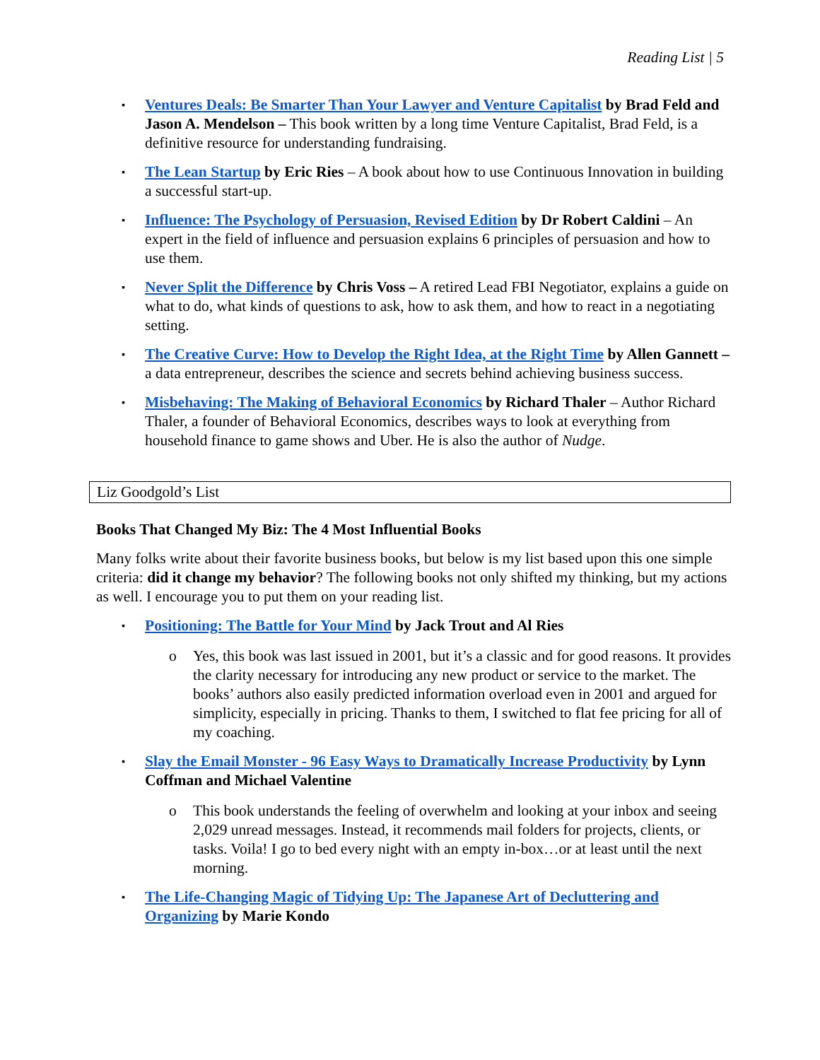Reading List | 5
▪ Ventures Deals: Be Smarter Than Your Lawyer and Venture Capitalist by Brad Feld and Jason A. Mendelson – This book written by a long time Venture Capitalist, Brad Feld, is a definitive resource for understanding fundraising.
▪ The Lean Startup by Eric Ries – A book about how to use Continuous Innovation in building a successful start-up.
▪ Influence: The Psychology of Persuasion, Revised Edition by Dr Robert Caldini – An expert in the field of influence and persuasion explains 6 principles of persuasion and how to use them.
▪ Never Split the Difference by Chris Voss – A retired Lead FBI Negotiator, explains a guide on what to do, what kinds of questions to ask, how to ask them, and how to react in a negotiating setting.
▪ The Creative Curve: How to Develop the Right Idea, at the Right Time by Allen Gannett – a data entrepreneur, describes the science and secrets behind achieving business success.
▪ Misbehaving: The Making of Behavioral Economics by Richard Thaler – Author Richard Thaler, a founder of Behavioral Economics, describes ways to look at everything from household finance to game shows and Uber. He is also the author of Nudge.
Liz Goodgold’s List
Books That Changed My Biz: The 4 Most Influential Books
Many folks write about their favorite business books, but below is my list based upon this one simple criteria: did it change my behavior? The following books not only shifted my thinking, but my actions as well. I encourage you to put them on your reading list.
▪ Positioning: The Battle for Your Mind by Jack Trout and Al Ries
o Yes, this book was last issued in 2001, but it’s a classic and for good reasons. It provides the clarity necessary for introducing any new product or service to the market. The books’ authors also easily predicted information overload even in 2001 and argued for simplicity, especially in pricing. Thanks to them, I switched to flat fee pricing for all of my coaching.
▪ Slay the Email Monster - 96 Easy Ways to Dramatically Increase Productivity by Lynn Coffman and Michael Valentine
o This book understands the feeling of overwhelm and looking at your inbox and seeing 2,029 unread messages. Instead, it recommends mail folders for projects, clients, or tasks. Voila! I go to bed every night with an empty in-box…or at least until the next morning.
▪ The Life-Changing Magic of Tidying Up: The Japanese Art of Decluttering and Organizing by Marie Kondo